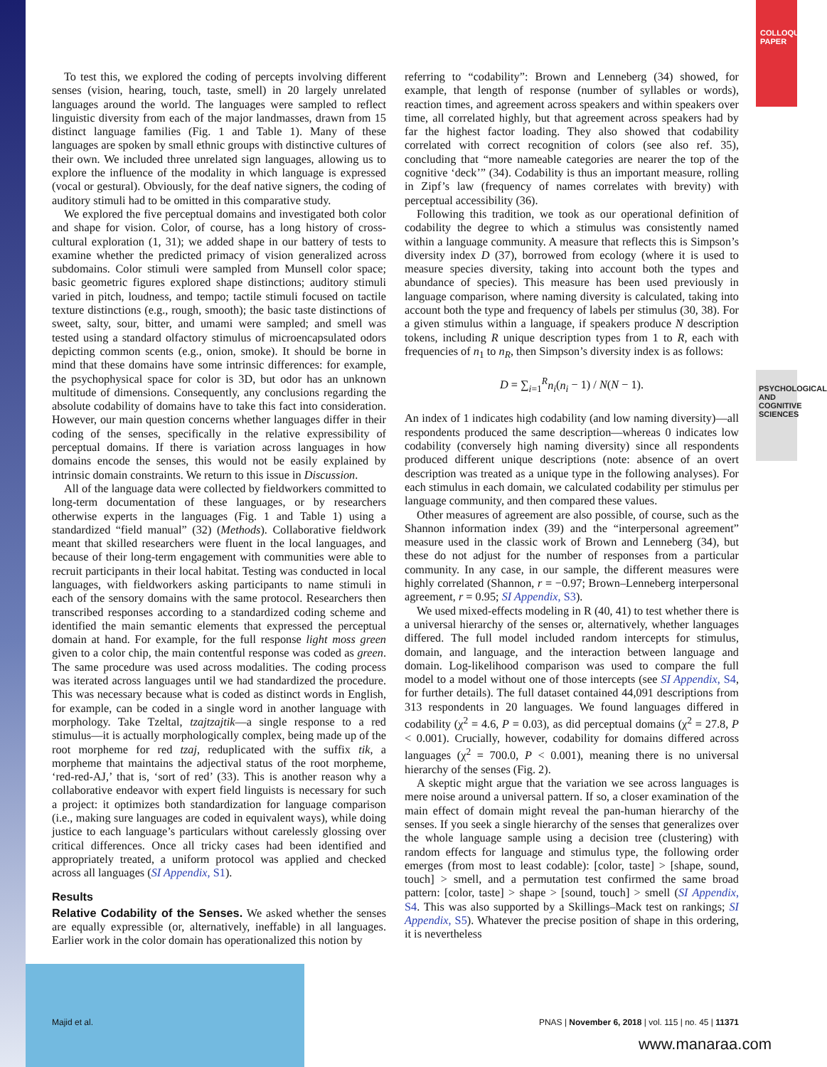COLLOQUIUM PAPER
PSYCHOLOGICAL AND COGNITIVE SCIENCES
To test this, we explored the coding of percepts involving different senses (vision, hearing, touch, taste, smell) in 20 largely unrelated languages around the world. The languages were sampled to reflect linguistic diversity from each of the major landmasses, drawn from 15 distinct language families (Fig. 1 and Table 1). Many of these languages are spoken by small ethnic groups with distinctive cultures of their own. We included three unrelated sign languages, allowing us to explore the influence of the modality in which language is expressed (vocal or gestural). Obviously, for the deaf native signers, the coding of auditory stimuli had to be omitted in this comparative study.
We explored the five perceptual domains and investigated both color and shape for vision. Color, of course, has a long history of cross-cultural exploration (1, 31); we added shape in our battery of tests to examine whether the predicted primacy of vision generalized across subdomains. Color stimuli were sampled from Munsell color space; basic geometric figures explored shape distinctions; auditory stimuli varied in pitch, loudness, and tempo; tactile stimuli focused on tactile texture distinctions (e.g., rough, smooth); the basic taste distinctions of sweet, salty, sour, bitter, and umami were sampled; and smell was tested using a standard olfactory stimulus of microencapsulated odors depicting common scents (e.g., onion, smoke). It should be borne in mind that these domains have some intrinsic differences: for example, the psychophysical space for color is 3D, but odor has an unknown multitude of dimensions. Consequently, any conclusions regarding the absolute codability of domains have to take this fact into consideration. However, our main question concerns whether languages differ in their coding of the senses, specifically in the relative expressibility of perceptual domains. If there is variation across languages in how domains encode the senses, this would not be easily explained by intrinsic domain constraints. We return to this issue in Discussion.
All of the language data were collected by fieldworkers committed to long-term documentation of these languages, or by researchers otherwise experts in the languages (Fig. 1 and Table 1) using a standardized “field manual” (32) (Methods). Collaborative fieldwork meant that skilled researchers were fluent in the local languages, and because of their long-term engagement with communities were able to recruit participants in their local habitat. Testing was conducted in local languages, with fieldworkers asking participants to name stimuli in each of the sensory domains with the same protocol. Researchers then transcribed responses according to a standardized coding scheme and identified the main semantic elements that expressed the perceptual domain at hand. For example, for the full response light moss green given to a color chip, the main contentful response was coded as green. The same procedure was used across modalities. The coding process was iterated across languages until we had standardized the procedure. This was necessary because what is coded as distinct words in English, for example, can be coded in a single word in another language with morphology. Take Tzeltal, tzajtzajtik—a single response to a red stimulus—it is actually morphologically complex, being made up of the root morpheme for red tzaj, reduplicated with the suffix tik, a morpheme that maintains the adjectival status of the root morpheme, ‘red-red-AJ,’ that is, ‘sort of red’ (33). This is another reason why a collaborative endeavor with expert field linguists is necessary for such a project: it optimizes both standardization for language comparison (i.e., making sure languages are coded in equivalent ways), while doing justice to each language’s particulars without carelessly glossing over critical differences. Once all tricky cases had been identified and appropriately treated, a uniform protocol was applied and checked across all languages (SI Appendix, S1).
Results
Relative Codability of the Senses. We asked whether the senses are equally expressible (or, alternatively, ineffable) in all languages. Earlier work in the color domain has operationalized this notion by
referring to “codability”: Brown and Lenneberg (34) showed, for example, that length of response (number of syllables or words), reaction times, and agreement across speakers and within speakers over time, all correlated highly, but that agreement across speakers had by far the highest factor loading. They also showed that codability correlated with correct recognition of colors (see also ref. 35), concluding that “more nameable categories are nearer the top of the cognitive ‘deck’” (34). Codability is thus an important measure, rolling in Zipf’s law (frequency of names correlates with brevity) with perceptual accessibility (36).
Following this tradition, we took as our operational definition of codability the degree to which a stimulus was consistently named within a language community. A measure that reflects this is Simpson’s diversity index D (37), borrowed from ecology (where it is used to measure species diversity, taking into account both the types and abundance of species). This measure has been used previously in language comparison, where naming diversity is calculated, taking into account both the type and frequency of labels per stimulus (30, 38). For a given stimulus within a language, if speakers produce N description tokens, including R unique description types from 1 to R, each with frequencies of n<sub>1</sub> to n<sub>R</sub>, then Simpson’s diversity index is as follows:
D = ∑<sub>i=1</sub><sup>R</sup>n<sub>i</sub>(n<sub>i</sub> − 1) / N(N − 1).
An index of 1 indicates high codability (and low naming diversity)—all respondents produced the same description—whereas 0 indicates low codability (conversely high naming diversity) since all respondents produced different unique descriptions (note: absence of an overt description was treated as a unique type in the following analyses). For each stimulus in each domain, we calculated codability per stimulus per language community, and then compared these values.
Other measures of agreement are also possible, of course, such as the Shannon information index (39) and the “interpersonal agreement” measure used in the classic work of Brown and Lenneberg (34), but these do not adjust for the number of responses from a particular community. In any case, in our sample, the different measures were highly correlated (Shannon, r = −0.97; Brown–Lenneberg interpersonal agreement, r = 0.95; SI Appendix, S3).
We used mixed-effects modeling in R (40, 41) to test whether there is a universal hierarchy of the senses or, alternatively, whether languages differed. The full model included random intercepts for stimulus, domain, and language, and the interaction between language and domain. Log-likelihood comparison was used to compare the full model to a model without one of those intercepts (see SI Appendix, S4, for further details). The full dataset contained 44,091 descriptions from 313 respondents in 20 languages. We found languages differed in codability (χ<sup>2</sup> = 4.6, P = 0.03), as did perceptual domains (χ<sup>2</sup> = 27.8, P < 0.001). Crucially, however, codability for domains differed across languages (χ<sup>2</sup> = 700.0, P < 0.001), meaning there is no universal hierarchy of the senses (Fig. 2).
A skeptic might argue that the variation we see across languages is mere noise around a universal pattern. If so, a closer examination of the main effect of domain might reveal the pan-human hierarchy of the senses. If you seek a single hierarchy of the senses that generalizes over the whole language sample using a decision tree (clustering) with random effects for language and stimulus type, the following order emerges (from most to least codable): [color, taste] > [shape, sound, touch] > smell, and a permutation test confirmed the same broad pattern: [color, taste] > shape > [sound, touch] > smell (SI Appendix, S4. This was also supported by a Skillings–Mack test on rankings; SI Appendix, S5). Whatever the precise position of shape in this ordering, it is nevertheless
Majid et al. PNAS | November 6, 2018 | vol. 115 | no. 45 | 11371
www.manaraa.com